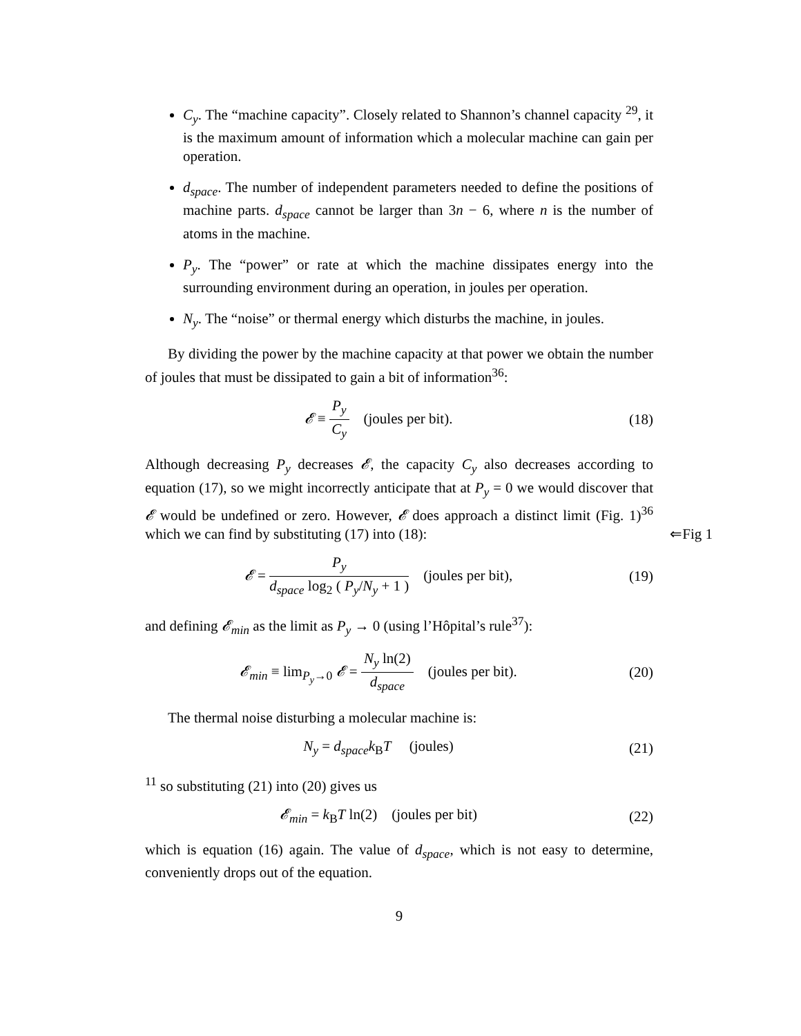C<sub>y</sub>. The “machine capacity”. Closely related to Shannon’s channel capacity <sup>29</sup>, it is the maximum amount of information which a molecular machine can gain per operation.
d<sub>space</sub>. The number of independent parameters needed to define the positions of machine parts. d<sub>space</sub> cannot be larger than 3n − 6, where n is the number of atoms in the machine.
P<sub>y</sub>. The “power” or rate at which the machine dissipates energy into the surrounding environment during an operation, in joules per operation.
N<sub>y</sub>. The “noise” or thermal energy which disturbs the machine, in joules.
By dividing the power by the machine capacity at that power we obtain the number of joules that must be dissipated to gain a bit of information<sup>36</sup>:
𝓔 ≡ P<sub>y</sub> C<sub>y</sub> (joules per bit). (18)
Although decreasing P<sub>y</sub> decreases 𝓔, the capacity C<sub>y</sub> also decreases according to equation (17), so we might incorrectly anticipate that at P<sub>y</sub> = 0 we would discover that 𝓔 would be undefined or zero. However, 𝓔 does approach a distinct limit (Fig. 1)<sup>36</sup> which we can find by substituting (17) into (18): ⇐Fig 1
𝓔 = P<sub>y</sub> d<sub>space</sub> log<sub>2</sub> ( P<sub>y</sub>/N<sub>y</sub> + 1 ) (joules per bit),
(19)
and defining 𝓔<sub>min</sub> as the limit as P<sub>y</sub> → 0 (using l’Hôpital’s rule<sup>37</sup>):
𝓔<sub>min</sub> ≡ lim<sub>P<sub>y</sub>→0</sub> 𝓔 = N<sub>y</sub> ln(2) d<sub>space</sub> (joules per bit).
(20)
The thermal noise disturbing a molecular machine is:
N<sub>y</sub> = d<sub>space</sub>k<sub>B</sub>T (joules) (21)
<sup>11</sup> so substituting (21) into (20) gives us
𝓔<sub>min</sub> = k<sub>B</sub>T ln(2) (joules per bit)
(22)
which is equation (16) again. The value of d<sub>space</sub>, which is not easy to determine, conveniently drops out of the equation.
9